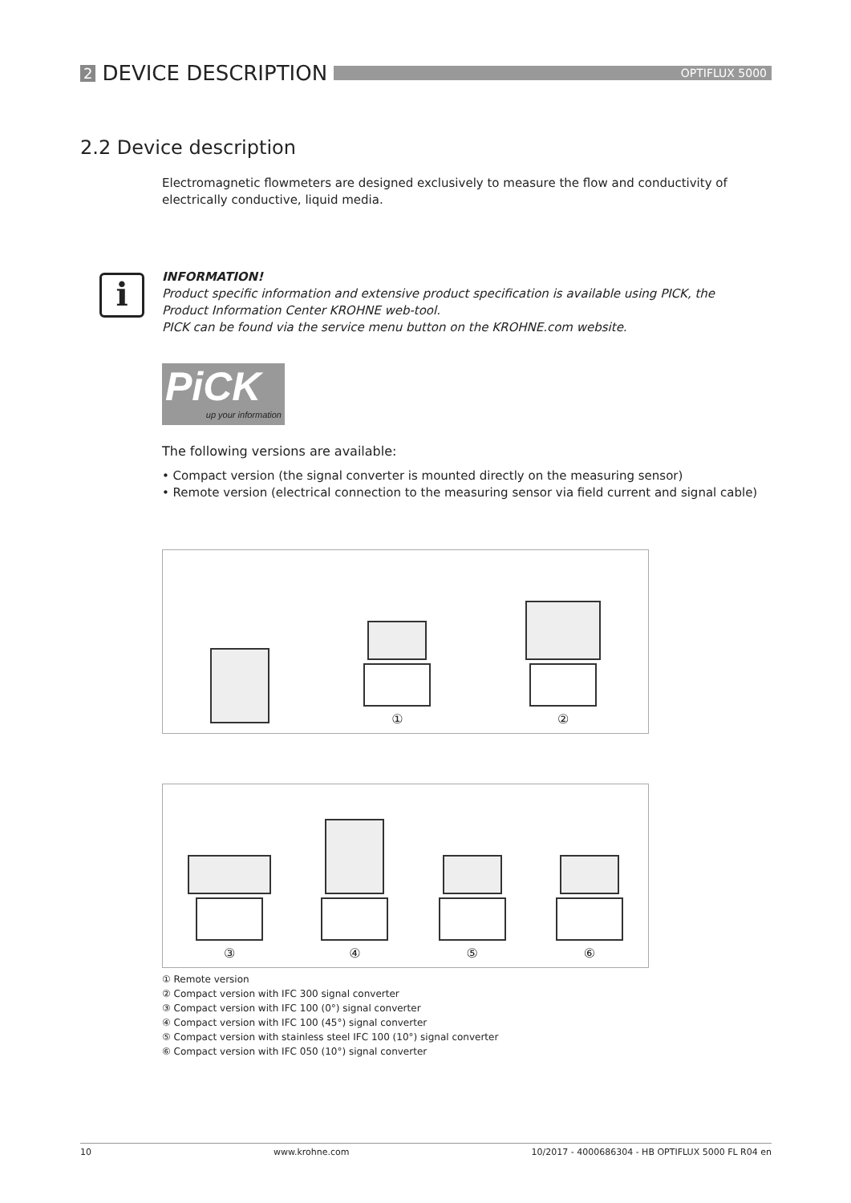2 DEVICE DESCRIPTION
OPTIFLUX 5000
2.2 Device description
Electromagnetic flowmeters are designed exclusively to measure the flow and conductivity of electrically conductive, liquid media.
i
INFORMATION!
Product specific information and extensive product specification is available using PICK, the Product Information Center KROHNE web-tool.
PICK can be found via the service menu button on the KROHNE.com website.
PiCK
up your information
The following versions are available:
• Compact version (the signal converter is mounted directly on the measuring sensor)
• Remote version (electrical connection to the measuring sensor via field current and signal cable)
①
②
③
④
⑤
⑥
① Remote version
② Compact version with IFC 300 signal converter
③ Compact version with IFC 100 (0°) signal converter
④ Compact version with IFC 100 (45°) signal converter
⑤ Compact version with stainless steel IFC 100 (10°) signal converter
⑥ Compact version with IFC 050 (10°) signal converter
10 www.krohne.com 10/2017 - 4000686304 - HB OPTIFLUX 5000 FL R04 en